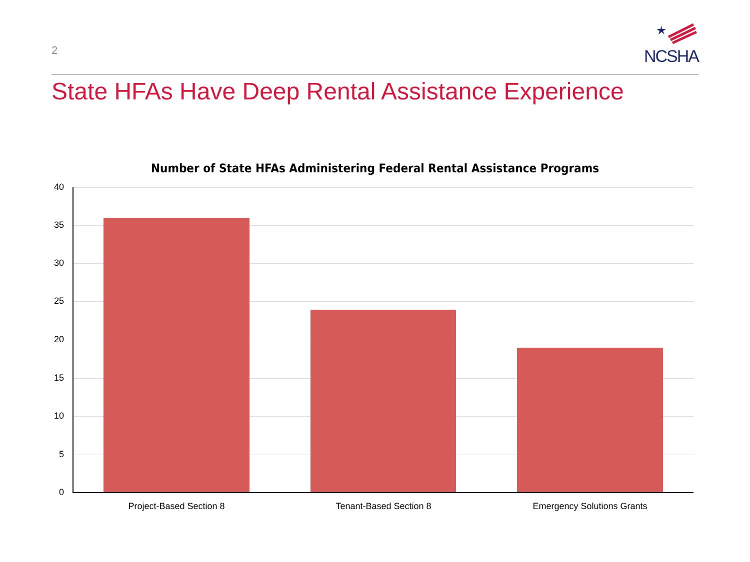2
NCSHA
State HFAs Have Deep Rental Assistance Experience
Number of State HFAs Administering Federal Rental Assistance Programs
40
35
30
25
20
15
10
5
0
Project-Based Section 8 Tenant-Based Section 8 Emergency Solutions Grants